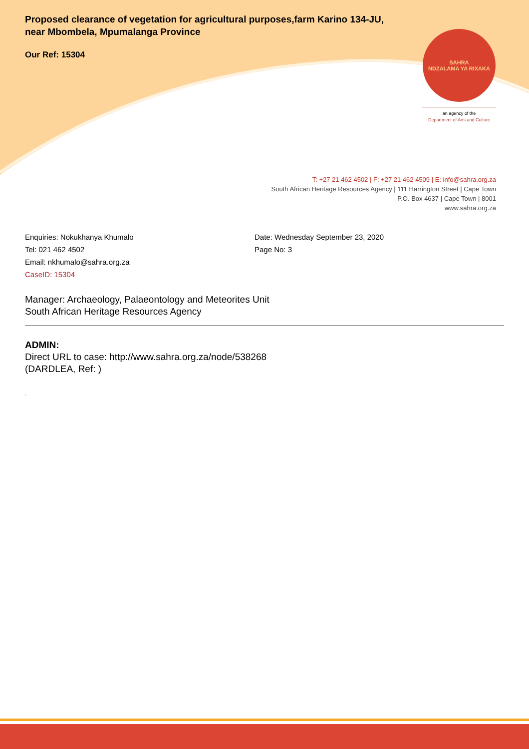SAHRA
NDZALAMA YA RIXAKA
an agency of the
Department of Arts and Culture
Proposed clearance of vegetation for agricultural purposes,farm Karino 134-JU, near Mbombela, Mpumalanga Province
Our Ref: 15304
T: +27 21 462 4502 | F: +27 21 462 4509 | E: info@sahra.org.za
South African Heritage Resources Agency | 111 Harrington Street | Cape Town
P.O. Box 4637 | Cape Town | 8001
www.sahra.org.za
Enquiries: Nokukhanya Khumalo
Tel: 021 462 4502
Email: nkhumalo@sahra.org.za
CaseID: 15304
Date: Wednesday September 23, 2020
Page No: 3
Manager: Archaeology, Palaeontology and Meteorites Unit
South African Heritage Resources Agency
ADMIN:
Direct URL to case: http://www.sahra.org.za/node/538268
(DARDLEA, Ref: )
.